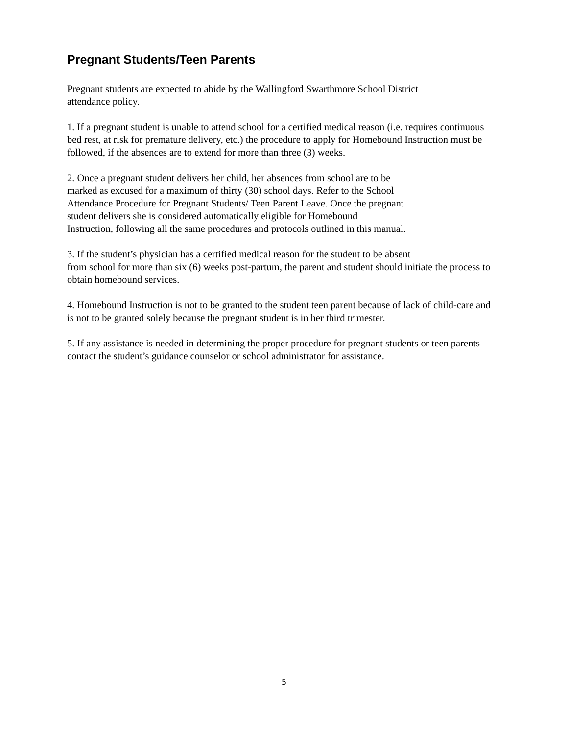Pregnant Students/Teen Parents
Pregnant students are expected to abide by the Wallingford Swarthmore School District
attendance policy.
1. If a pregnant student is unable to attend school for a certified medical reason (i.e. requires continuous bed rest, at risk for premature delivery, etc.) the procedure to apply for Homebound Instruction must be followed, if the absences are to extend for more than three (3) weeks.
2. Once a pregnant student delivers her child, her absences from school are to be
marked as excused for a maximum of thirty (30) school days. Refer to the School
Attendance Procedure for Pregnant Students/ Teen Parent Leave. Once the pregnant
student delivers she is considered automatically eligible for Homebound
Instruction, following all the same procedures and protocols outlined in this manual.
3. If the student’s physician has a certified medical reason for the student to be absent
from school for more than six (6) weeks post-partum, the parent and student should initiate the process to obtain homebound services.
4. Homebound Instruction is not to be granted to the student teen parent because of lack of child-care and is not to be granted solely because the pregnant student is in her third trimester.
5. If any assistance is needed in determining the proper procedure for pregnant students or teen parents contact the student’s guidance counselor or school administrator for assistance.
5